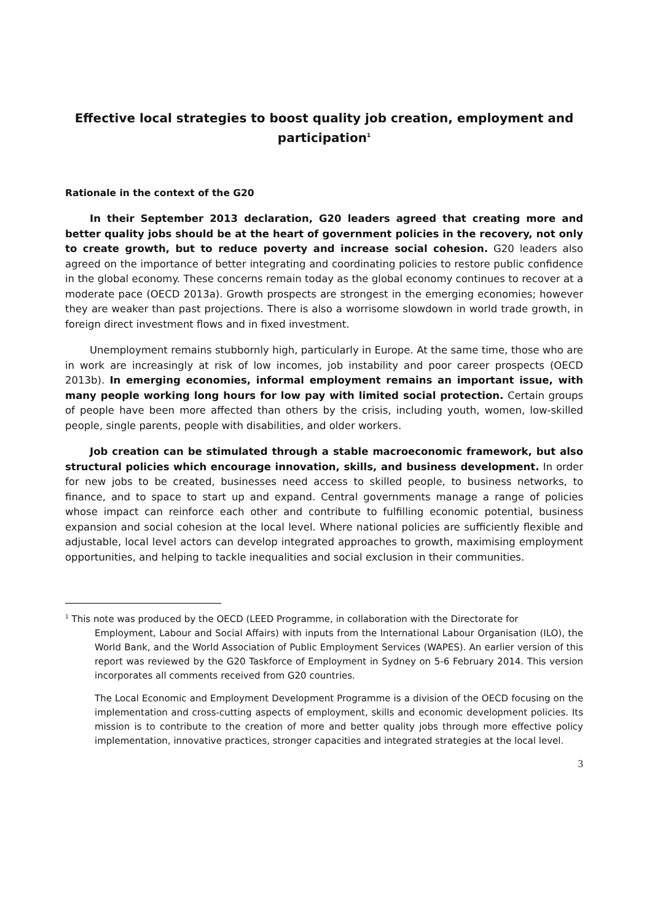Effective local strategies to boost quality job creation, employment and participation<sup>1</sup>
Rationale in the context of the G20
In their September 2013 declaration, G20 leaders agreed that creating more and better quality jobs should be at the heart of government policies in the recovery, not only to create growth, but to reduce poverty and increase social cohesion. G20 leaders also agreed on the importance of better integrating and coordinating policies to restore public confidence in the global economy. These concerns remain today as the global economy continues to recover at a moderate pace (OECD 2013a). Growth prospects are strongest in the emerging economies; however they are weaker than past projections. There is also a worrisome slowdown in world trade growth, in foreign direct investment flows and in fixed investment.
Unemployment remains stubbornly high, particularly in Europe. At the same time, those who are in work are increasingly at risk of low incomes, job instability and poor career prospects (OECD 2013b). In emerging economies, informal employment remains an important issue, with many people working long hours for low pay with limited social protection. Certain groups of people have been more affected than others by the crisis, including youth, women, low-skilled people, single parents, people with disabilities, and older workers.
Job creation can be stimulated through a stable macroeconomic framework, but also structural policies which encourage innovation, skills, and business development. In order for new jobs to be created, businesses need access to skilled people, to business networks, to finance, and to space to start up and expand. Central governments manage a range of policies whose impact can reinforce each other and contribute to fulfilling economic potential, business expansion and social cohesion at the local level. Where national policies are sufficiently flexible and adjustable, local level actors can develop integrated approaches to growth, maximising employment opportunities, and helping to tackle inequalities and social exclusion in their communities.
<sup>1</sup> This note was produced by the OECD (LEED Programme, in collaboration with the Directorate for
Employment, Labour and Social Affairs) with inputs from the International Labour Organisation (ILO), the World Bank, and the World Association of Public Employment Services (WAPES). An earlier version of this report was reviewed by the G20 Taskforce of Employment in Sydney on 5-6 February 2014. This version incorporates all comments received from G20 countries.
The Local Economic and Employment Development Programme is a division of the OECD focusing on the implementation and cross-cutting aspects of employment, skills and economic development policies. Its mission is to contribute to the creation of more and better quality jobs through more effective policy implementation, innovative practices, stronger capacities and integrated strategies at the local level.
3